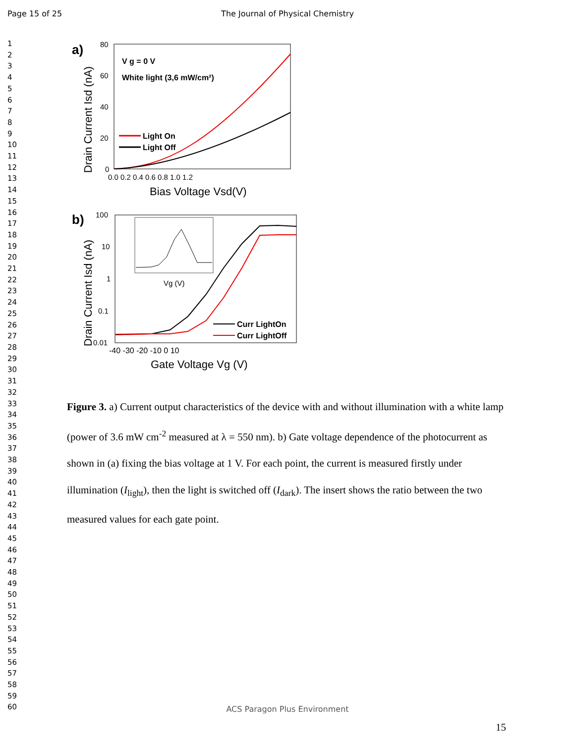Page 15 of 25 The Journal of Physical Chemistry
1
2
3
4
5
6
7
8
9
10
11
12
13
14
15
16
17
18
19
20
21
22
23
24
25
26
27
28
29
30
31
32
33
34
35
36
37
38
39
40
41
42
43
44
45
46
47
48
49
50
51
52
53
54
55
56
57
58
59
60
a)
V g = 0 V
White light (3,6 mW/cm²)
80
60
40
20
0
0.0 0.2 0.4 0.6 0.8 1.0 1.2
Bias Voltage Vsd(V)
Drain Current Isd (nA)
Light On
Light Off
b)
Vg (V)
100
10
1
0.1
0.01
-40 -30 -20 -10 0 10
Gate Voltage Vg (V)
Drain Current Isd (nA)
Curr LightOn
Curr LightOff
Figure 3. a) Current output characteristics of the device with and without illumination with a white lamp (power of 3.6 mW cm<sup>-2</sup> measured at λ = 550 nm). b) Gate voltage dependence of the photocurrent as shown in (a) fixing the bias voltage at 1 V. For each point, the current is measured firstly under illumination (I<sub>light</sub>), then the light is switched off (I<sub>dark</sub>). The insert shows the ratio between the two measured values for each gate point.
ACS Paragon Plus Environment
15